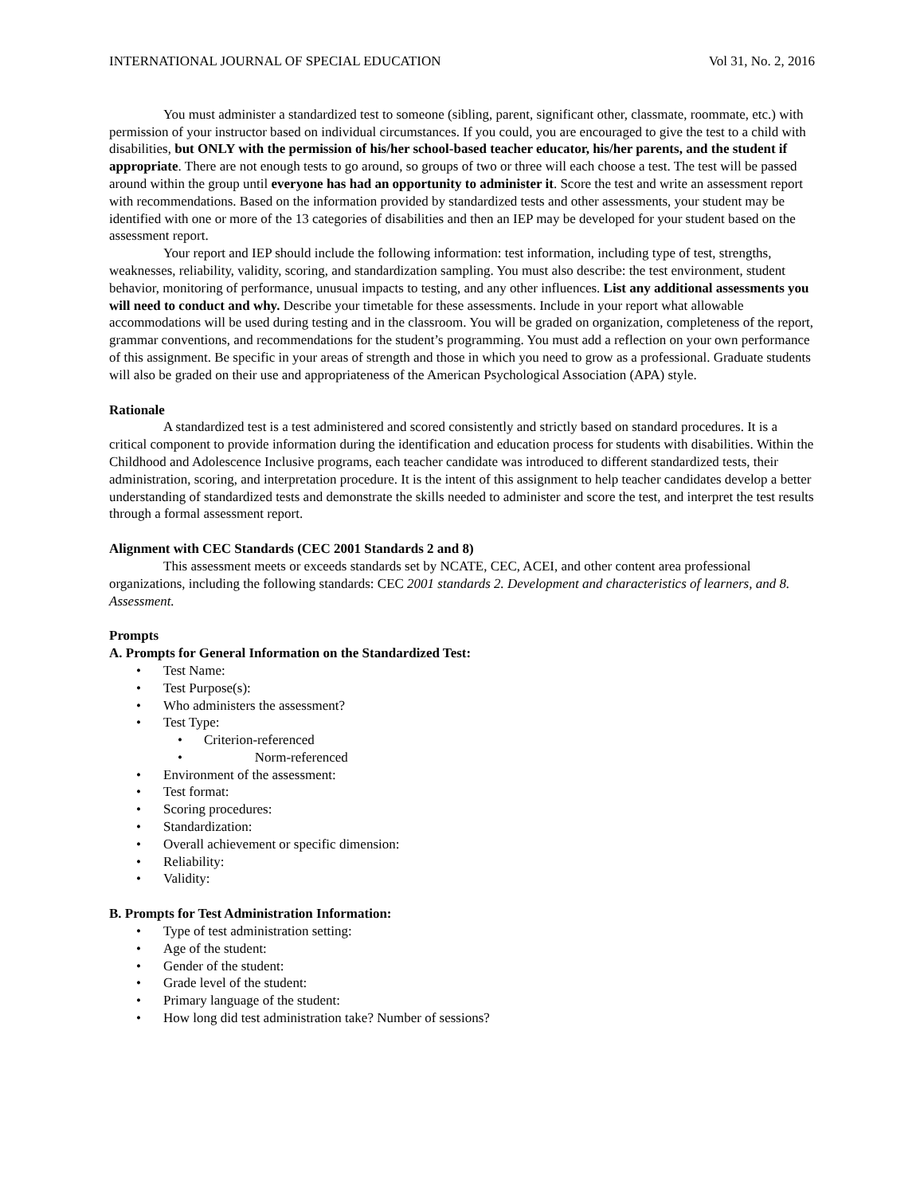INTERNATIONAL JOURNAL OF SPECIAL EDUCATION Vol 31, No. 2, 2016
You must administer a standardized test to someone (sibling, parent, significant other, classmate, roommate, etc.) with permission of your instructor based on individual circumstances. If you could, you are encouraged to give the test to a child with disabilities, but ONLY with the permission of his/her school-based teacher educator, his/her parents, and the student if appropriate. There are not enough tests to go around, so groups of two or three will each choose a test. The test will be passed around within the group until everyone has had an opportunity to administer it. Score the test and write an assessment report with recommendations. Based on the information provided by standardized tests and other assessments, your student may be identified with one or more of the 13 categories of disabilities and then an IEP may be developed for your student based on the assessment report.
Your report and IEP should include the following information: test information, including type of test, strengths, weaknesses, reliability, validity, scoring, and standardization sampling. You must also describe: the test environment, student behavior, monitoring of performance, unusual impacts to testing, and any other influences. List any additional assessments you will need to conduct and why. Describe your timetable for these assessments. Include in your report what allowable accommodations will be used during testing and in the classroom. You will be graded on organization, completeness of the report, grammar conventions, and recommendations for the student’s programming. You must add a reflection on your own performance of this assignment. Be specific in your areas of strength and those in which you need to grow as a professional. Graduate students will also be graded on their use and appropriateness of the American Psychological Association (APA) style.
Rationale
A standardized test is a test administered and scored consistently and strictly based on standard procedures. It is a critical component to provide information during the identification and education process for students with disabilities. Within the Childhood and Adolescence Inclusive programs, each teacher candidate was introduced to different standardized tests, their administration, scoring, and interpretation procedure. It is the intent of this assignment to help teacher candidates develop a better understanding of standardized tests and demonstrate the skills needed to administer and score the test, and interpret the test results through a formal assessment report.
Alignment with CEC Standards (CEC 2001 Standards 2 and 8)
This assessment meets or exceeds standards set by NCATE, CEC, ACEI, and other content area professional organizations, including the following standards: CEC 2001 standards 2. Development and characteristics of learners, and 8. Assessment.
Prompts
A. Prompts for General Information on the Standardized Test:
• Test Name:
• Test Purpose(s):
• Who administers the assessment?
• Test Type:
• Criterion-referenced
• Norm-referenced
• Environment of the assessment:
• Test format:
• Scoring procedures:
• Standardization:
• Overall achievement or specific dimension:
• Reliability:
• Validity:
B. Prompts for Test Administration Information:
• Type of test administration setting:
• Age of the student:
• Gender of the student:
• Grade level of the student:
• Primary language of the student:
• How long did test administration take? Number of sessions?